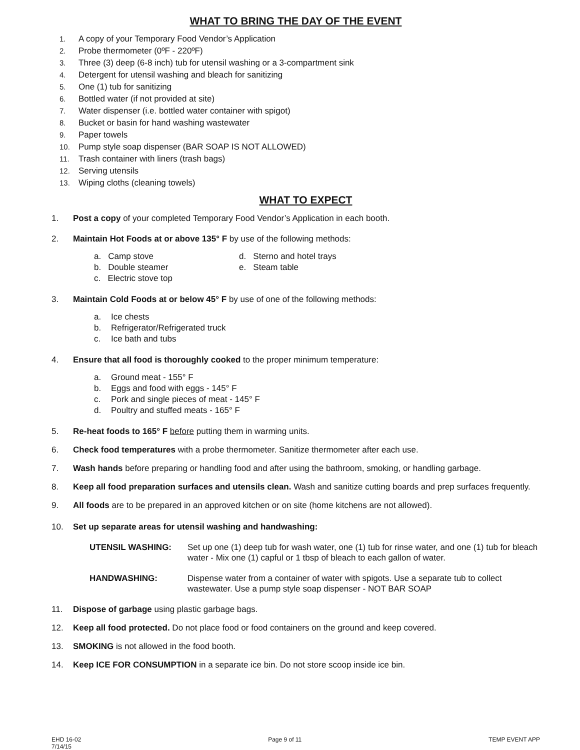WHAT TO BRING THE DAY OF THE EVENT
1. A copy of your Temporary Food Vendor’s Application
2. Probe thermometer (0ºF - 220ºF)
3. Three (3) deep (6-8 inch) tub for utensil washing or a 3-compartment sink
4. Detergent for utensil washing and bleach for sanitizing
5. One (1) tub for sanitizing
6. Bottled water (if not provided at site)
7. Water dispenser (i.e. bottled water container with spigot)
8. Bucket or basin for hand washing wastewater
9. Paper towels
10. Pump style soap dispenser (BAR SOAP IS NOT ALLOWED)
11. Trash container with liners (trash bags)
12. Serving utensils
13. Wiping cloths (cleaning towels)
WHAT TO EXPECT
1. Post a copy of your completed Temporary Food Vendor’s Application in each booth.
2. Maintain Hot Foods at or above 135° F by use of the following methods:
a. Camp stove
d. Sterno and hotel trays
b. Double steamer
e. Steam table
c. Electric stove top
3. Maintain Cold Foods at or below 45° F by use of one of the following methods:
a. Ice chests
b. Refrigerator/Refrigerated truck
c. Ice bath and tubs
4. Ensure that all food is thoroughly cooked to the proper minimum temperature:
a. Ground meat - 155° F
b. Eggs and food with eggs - 145° F
c. Pork and single pieces of meat - 145° F
d. Poultry and stuffed meats - 165° F
5. Re-heat foods to 165° F before putting them in warming units.
6. Check food temperatures with a probe thermometer. Sanitize thermometer after each use.
7. Wash hands before preparing or handling food and after using the bathroom, smoking, or handling garbage.
8. Keep all food preparation surfaces and utensils clean. Wash and sanitize cutting boards and prep surfaces frequently.
9. All foods are to be prepared in an approved kitchen or on site (home kitchens are not allowed).
10. Set up separate areas for utensil washing and handwashing:
UTENSIL WASHING: Set up one (1) deep tub for wash water, one (1) tub for rinse water, and one (1) tub for bleach water - Mix one (1) capful or 1 tbsp of bleach to each gallon of water.
HANDWASHING: Dispense water from a container of water with spigots. Use a separate tub to collect wastewater. Use a pump style soap dispenser - NOT BAR SOAP
11. Dispose of garbage using plastic garbage bags.
12. Keep all food protected. Do not place food or food containers on the ground and keep covered.
13. SMOKING is not allowed in the food booth.
14. Keep ICE FOR CONSUMPTION in a separate ice bin. Do not store scoop inside ice bin.
EHD 16-02
7/14/15
Page 9 of 11 TEMP EVENT APP